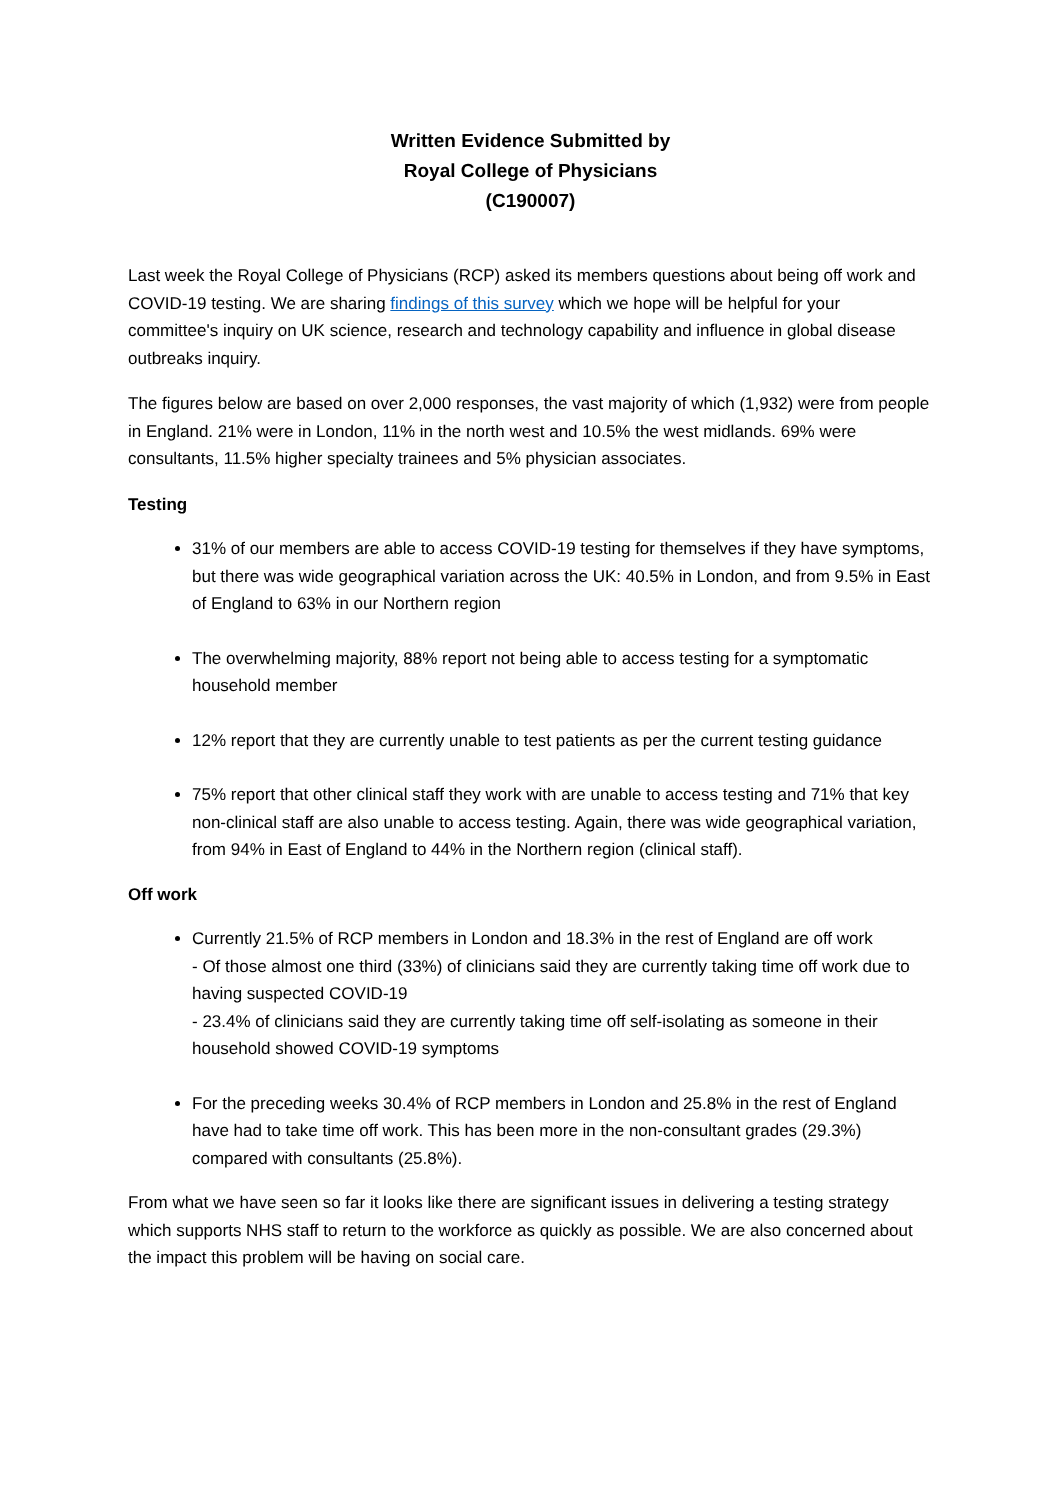Written Evidence Submitted by
Royal College of Physicians
(C190007)
Last week the Royal College of Physicians (RCP) asked its members questions about being off work and COVID-19 testing. We are sharing findings of this survey which we hope will be helpful for your committee's inquiry on UK science, research and technology capability and influence in global disease outbreaks inquiry.
The figures below are based on over 2,000 responses, the vast majority of which (1,932) were from people in England. 21% were in London, 11% in the north west and 10.5% the west midlands. 69% were consultants, 11.5% higher specialty trainees and 5% physician associates.
Testing
31% of our members are able to access COVID-19 testing for themselves if they have symptoms, but there was wide geographical variation across the UK: 40.5% in London, and from 9.5% in East of England to 63% in our Northern region
The overwhelming majority, 88% report not being able to access testing for a symptomatic household member
12% report that they are currently unable to test patients as per the current testing guidance
75% report that other clinical staff they work with are unable to access testing and 71% that key non-clinical staff are also unable to access testing. Again, there was wide geographical variation, from 94% in East of England to 44% in the Northern region (clinical staff).
Off work
Currently 21.5% of RCP members in London and 18.3% in the rest of England are off work
- Of those almost one third (33%) of clinicians said they are currently taking time off work due to having suspected COVID-19
- 23.4% of clinicians said they are currently taking time off self-isolating as someone in their household showed COVID-19 symptoms
For the preceding weeks 30.4% of RCP members in London and 25.8% in the rest of England have had to take time off work. This has been more in the non-consultant grades (29.3%) compared with consultants (25.8%).
From what we have seen so far it looks like there are significant issues in delivering a testing strategy which supports NHS staff to return to the workforce as quickly as possible. We are also concerned about the impact this problem will be having on social care.